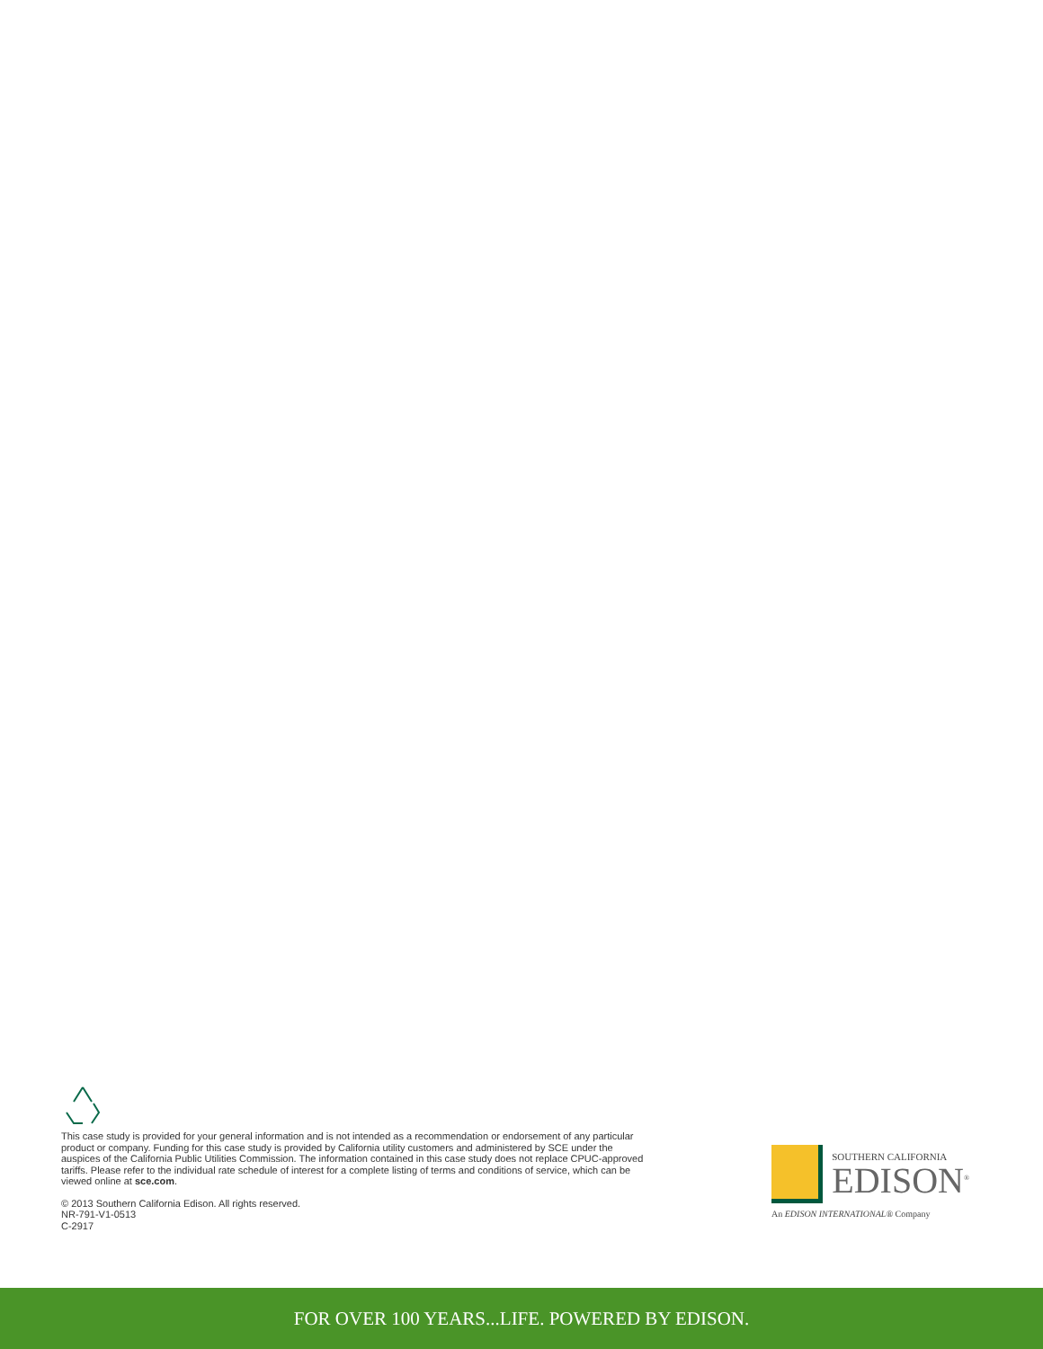This case study is provided for your general information and is not intended as a recommendation or endorsement of any particular product or company. Funding for this case study is provided by California utility customers and administered by SCE under the auspices of the California Public Utilities Commission. The information contained in this case study does not replace CPUC-approved tariffs. Please refer to the individual rate schedule of interest for a complete listing of terms and conditions of service, which can be viewed online at sce.com.
© 2013 Southern California Edison. All rights reserved.
NR-791-V1-0513
C-2917
SOUTHERN CALIFORNIA
EDISON<sup>®</sup>
An EDISON INTERNATIONAL® Company
FOR OVER 100 YEARS...LIFE. POWERED BY EDISON.